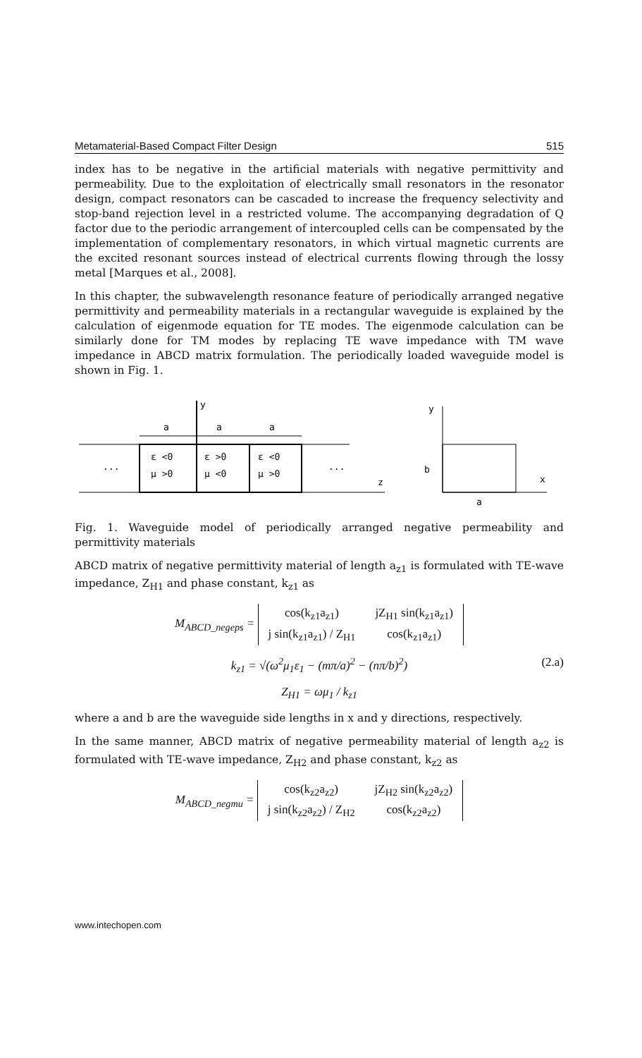Metamaterial-Based Compact Filter Design 515
index has to be negative in the artificial materials with negative permittivity and permeability. Due to the exploitation of electrically small resonators in the resonator design, compact resonators can be cascaded to increase the frequency selectivity and stop-band rejection level in a restricted volume. The accompanying degradation of Q factor due to the periodic arrangement of intercoupled cells can be compensated by the implementation of complementary resonators, in which virtual magnetic currents are the excited resonant sources instead of electrical currents flowing through the lossy metal [Marques et al., 2008].
In this chapter, the subwavelength resonance feature of periodically arranged negative permittivity and permeability materials in a rectangular waveguide is explained by the calculation of eigenmode equation for TE modes. The eigenmode calculation can be similarly done for TM modes by replacing TE wave impedance with TM wave impedance in ABCD matrix formulation. The periodically loaded waveguide model is shown in Fig. 1.
y
a
a
a
...
...
ε <0
μ >0
ε >0
μ <0
ε <0
μ >0
z
y
b
x
a
Fig. 1. Waveguide model of periodically arranged negative permeability and permittivity materials
ABCD matrix of negative permittivity material of length a<sub>z1</sub> is formulated with TE-wave impedance, Z<sub>H1</sub> and phase constant, k<sub>z1</sub> as
M<sub>ABCD_negeps</sub> =
| cos(k<sub>z1</sub>a<sub>z1</sub>) | jZ<sub>H1</sub> sin(k<sub>z1</sub>a<sub>z1</sub>) |
| j sin(k<sub>z1</sub>a<sub>z1</sub>) / Z<sub>H1</sub> | cos(k<sub>z1</sub>a<sub>z1</sub>) |
k<sub>z1</sub> = √(ω<sup>2</sup>μ<sub>1</sub>ε<sub>1</sub> − (mπ/a)<sup>2</sup> − (nπ/b)<sup>2</sup>) (2.a)
Z<sub>H1</sub> = ωμ<sub>1</sub> / k<sub>z1</sub>
where a and b are the waveguide side lengths in x and y directions, respectively.
In the same manner, ABCD matrix of negative permeability material of length a<sub>z2</sub> is formulated with TE-wave impedance, Z<sub>H2</sub> and phase constant, k<sub>z2</sub> as
M<sub>ABCD_negmu</sub> =
| cos(k<sub>z2</sub>a<sub>z2</sub>) | jZ<sub>H2</sub> sin(k<sub>z2</sub>a<sub>z2</sub>) |
| j sin(k<sub>z2</sub>a<sub>z2</sub>) / Z<sub>H2</sub> | cos(k<sub>z2</sub>a<sub>z2</sub>) |
www.intechopen.com